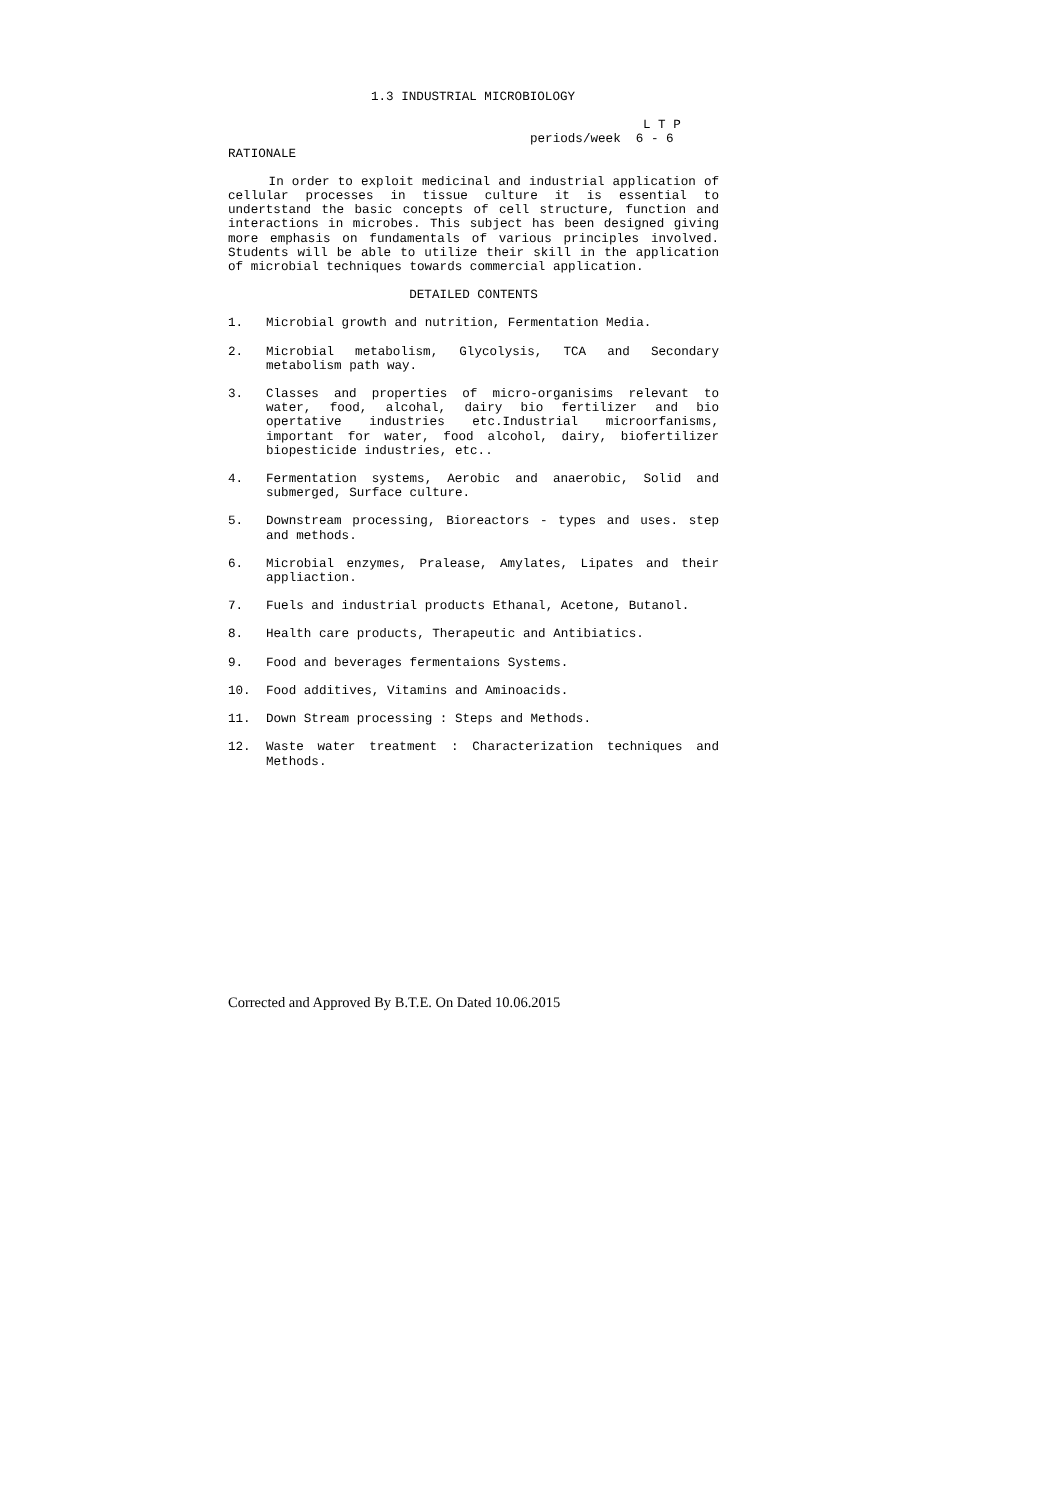1.3 INDUSTRIAL MICROBIOLOGY
L T P
periods/week 6 - 6
RATIONALE
In order to exploit medicinal and industrial application of cellular processes in tissue culture it is essential to undertstand the basic concepts of cell structure, function and interactions in microbes. This subject has been designed giving more emphasis on fundamentals of various principles involved. Students will be able to utilize their skill in the application of microbial techniques towards commercial application.
DETAILED CONTENTS
1. Microbial growth and nutrition, Fermentation Media.
2. Microbial metabolism, Glycolysis, TCA and Secondary metabolism path way.
3. Classes and properties of micro-organisims relevant to water, food, alcohal, dairy bio fertilizer and bio opertative industries etc.Industrial microorfanisms, important for water, food alcohol, dairy, biofertilizer biopesticide industries, etc..
4. Fermentation systems, Aerobic and anaerobic, Solid and submerged, Surface culture.
5. Downstream processing, Bioreactors - types and uses. step and methods.
6. Microbial enzymes, Pralease, Amylates, Lipates and their appliaction.
7. Fuels and industrial products Ethanal, Acetone, Butanol.
8. Health care products, Therapeutic and Antibiatics.
9. Food and beverages fermentaions Systems.
10. Food additives, Vitamins and Aminoacids.
11. Down Stream processing : Steps and Methods.
12. Waste water treatment : Characterization techniques and Methods.
Corrected and Approved By B.T.E. On Dated 10.06.2015